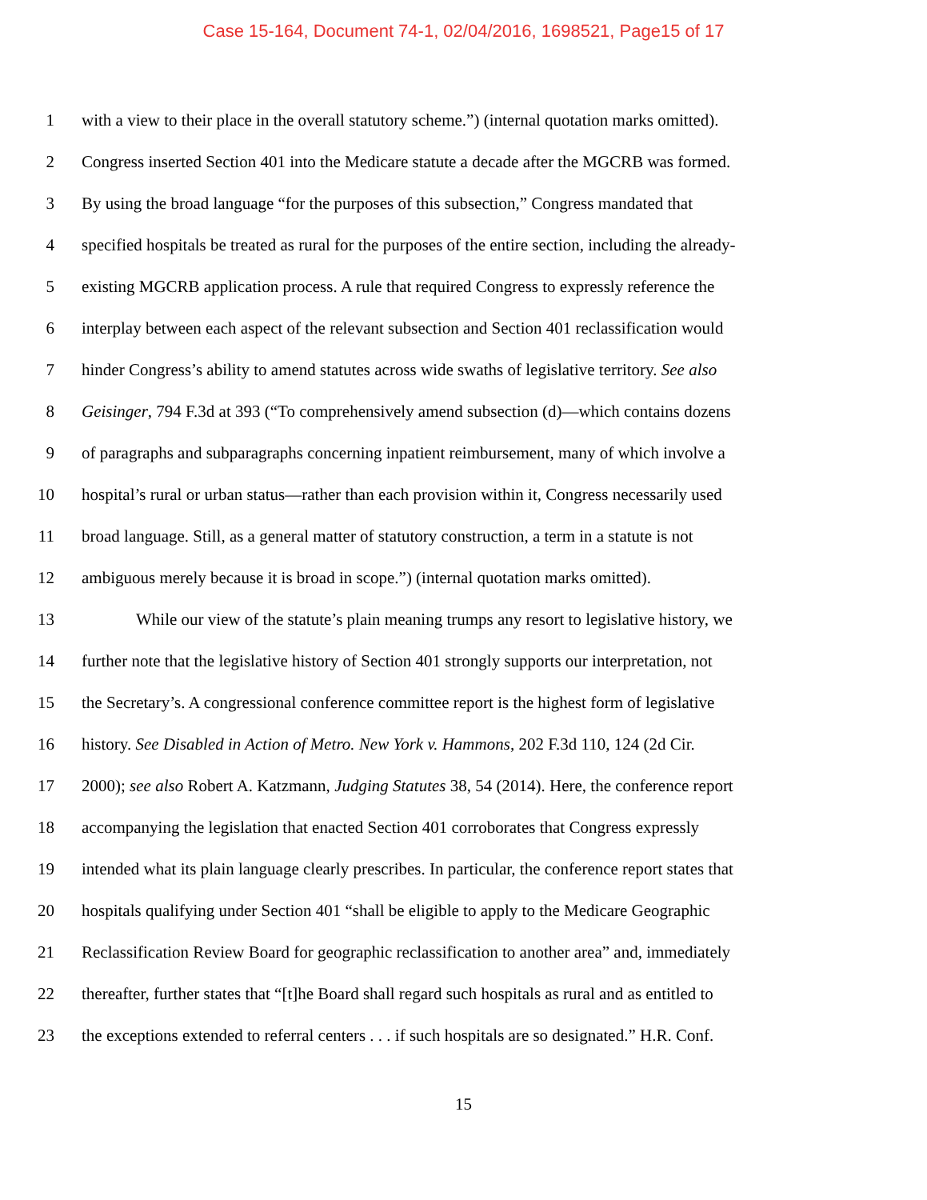Case 15-164, Document 74-1, 02/04/2016, 1698521, Page15 of 17
1 with a view to their place in the overall statutory scheme.”) (internal quotation marks omitted).
2 Congress inserted Section 401 into the Medicare statute a decade after the MGCRB was formed.
3 By using the broad language “for the purposes of this subsection,” Congress mandated that
4 specified hospitals be treated as rural for the purposes of the entire section, including the already-
5 existing MGCRB application process. A rule that required Congress to expressly reference the
6 interplay between each aspect of the relevant subsection and Section 401 reclassification would
7 hinder Congress’s ability to amend statutes across wide swaths of legislative territory. See also
8 Geisinger, 794 F.3d at 393 (“To comprehensively amend subsection (d)—which contains dozens
9 of paragraphs and subparagraphs concerning inpatient reimbursement, many of which involve a
10 hospital’s rural or urban status—rather than each provision within it, Congress necessarily used
11 broad language. Still, as a general matter of statutory construction, a term in a statute is not
12 ambiguous merely because it is broad in scope.”) (internal quotation marks omitted).
13 While our view of the statute’s plain meaning trumps any resort to legislative history, we
14 further note that the legislative history of Section 401 strongly supports our interpretation, not
15 the Secretary’s. A congressional conference committee report is the highest form of legislative
16 history. See Disabled in Action of Metro. New York v. Hammons, 202 F.3d 110, 124 (2d Cir.
17 2000); see also Robert A. Katzmann, Judging Statutes 38, 54 (2014). Here, the conference report
18 accompanying the legislation that enacted Section 401 corroborates that Congress expressly
19 intended what its plain language clearly prescribes. In particular, the conference report states that
20 hospitals qualifying under Section 401 “shall be eligible to apply to the Medicare Geographic
21 Reclassification Review Board for geographic reclassification to another area” and, immediately
22 thereafter, further states that “[t]he Board shall regard such hospitals as rural and as entitled to
23 the exceptions extended to referral centers . . . if such hospitals are so designated.” H.R. Conf.
15